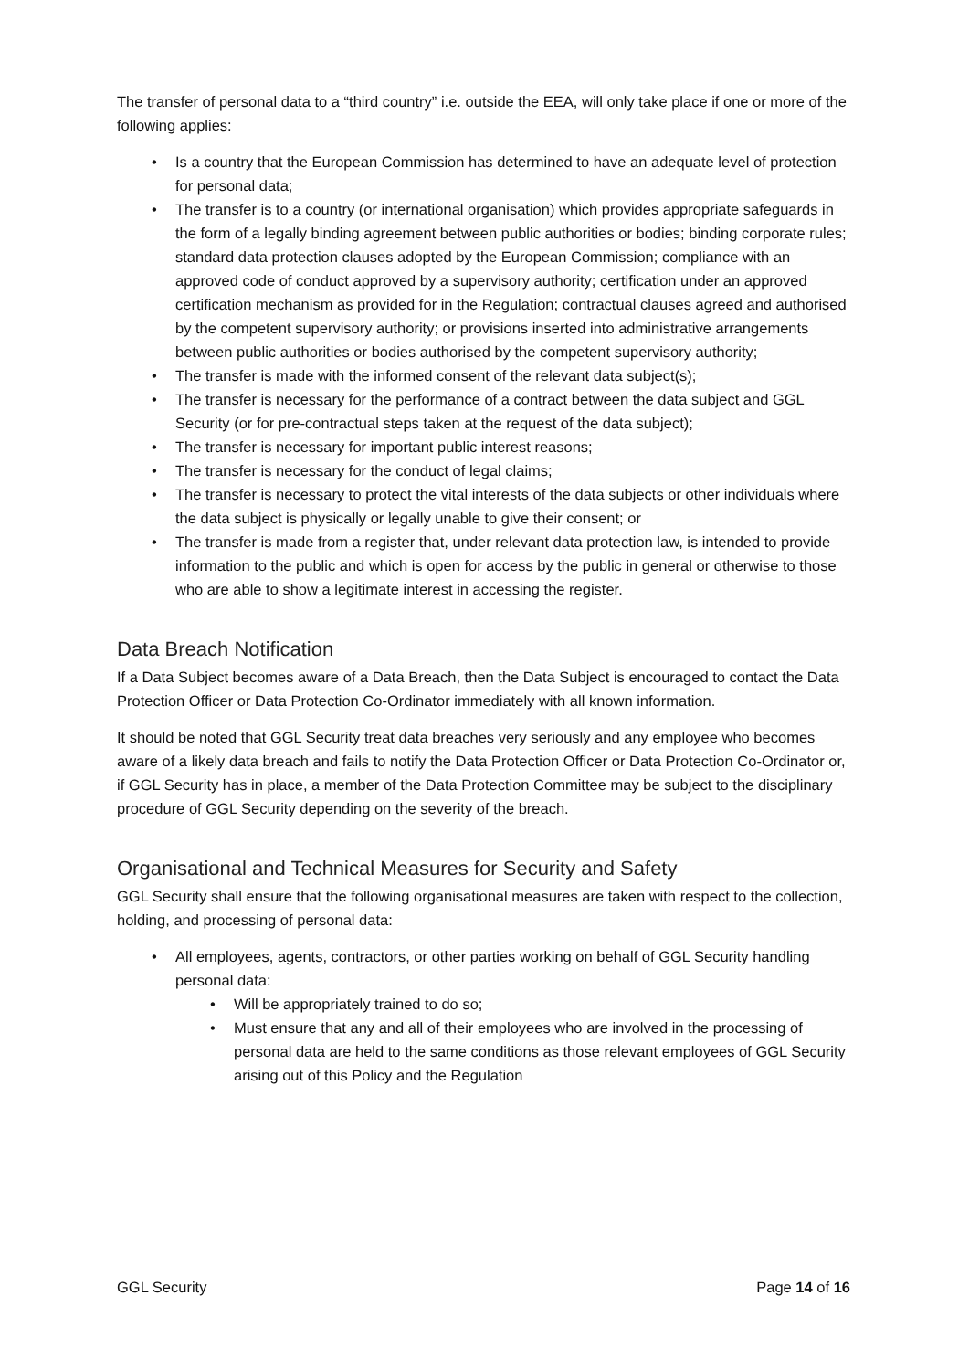The transfer of personal data to a “third country” i.e. outside the EEA, will only take place if one or more of the following applies:
Is a country that the European Commission has determined to have an adequate level of protection for personal data;
The transfer is to a country (or international organisation) which provides appropriate safeguards in the form of a legally binding agreement between public authorities or bodies; binding corporate rules; standard data protection clauses adopted by the European Commission; compliance with an approved code of conduct approved by a supervisory authority; certification under an approved certification mechanism as provided for in the Regulation; contractual clauses agreed and authorised by the competent supervisory authority; or provisions inserted into administrative arrangements between public authorities or bodies authorised by the competent supervisory authority;
The transfer is made with the informed consent of the relevant data subject(s);
The transfer is necessary for the performance of a contract between the data subject and GGL Security (or for pre-contractual steps taken at the request of the data subject);
The transfer is necessary for important public interest reasons;
The transfer is necessary for the conduct of legal claims;
The transfer is necessary to protect the vital interests of the data subjects or other individuals where the data subject is physically or legally unable to give their consent; or
The transfer is made from a register that, under relevant data protection law, is intended to provide information to the public and which is open for access by the public in general or otherwise to those who are able to show a legitimate interest in accessing the register.
Data Breach Notification
If a Data Subject becomes aware of a Data Breach, then the Data Subject is encouraged to contact the Data Protection Officer or Data Protection Co-Ordinator immediately with all known information.
It should be noted that GGL Security treat data breaches very seriously and any employee who becomes aware of a likely data breach and fails to notify the Data Protection Officer or Data Protection Co-Ordinator or, if GGL Security has in place, a member of the Data Protection Committee may be subject to the disciplinary procedure of GGL Security depending on the severity of the breach.
Organisational and Technical Measures for Security and Safety
GGL Security shall ensure that the following organisational measures are taken with respect to the collection, holding, and processing of personal data:
All employees, agents, contractors, or other parties working on behalf of GGL Security handling personal data:
Will be appropriately trained to do so;
Must ensure that any and all of their employees who are involved in the processing of personal data are held to the same conditions as those relevant employees of GGL Security arising out of this Policy and the Regulation
GGL Security Page 14 of 16